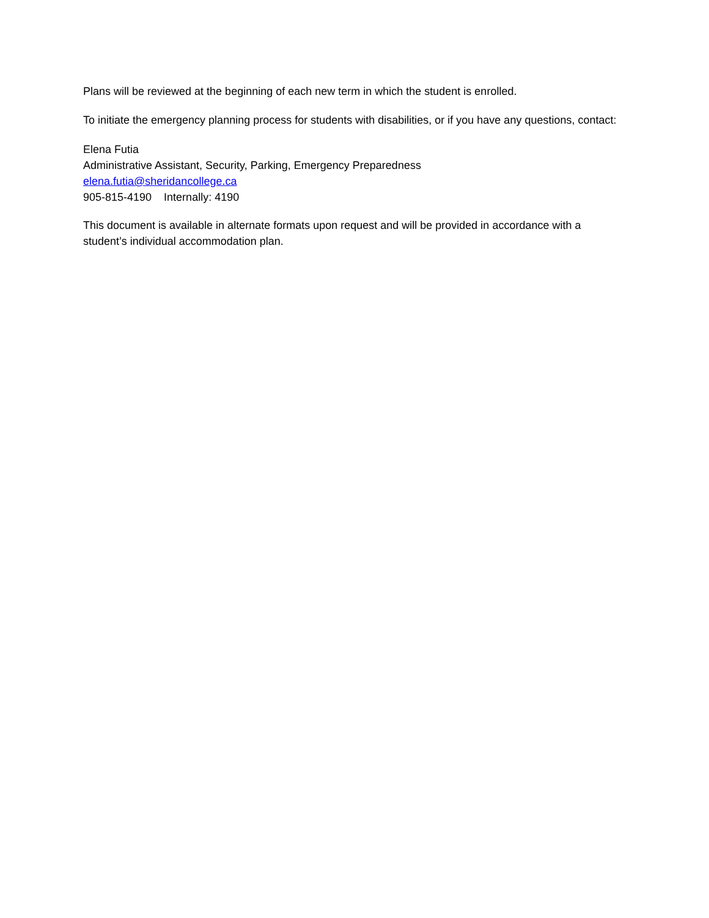Plans will be reviewed at the beginning of each new term in which the student is enrolled.
To initiate the emergency planning process for students with disabilities, or if you have any questions, contact:
Elena Futia
Administrative Assistant, Security, Parking, Emergency Preparedness
elena.futia@sheridancollege.ca
905-815-4190 Internally: 4190
This document is available in alternate formats upon request and will be provided in accordance with a student’s individual accommodation plan.